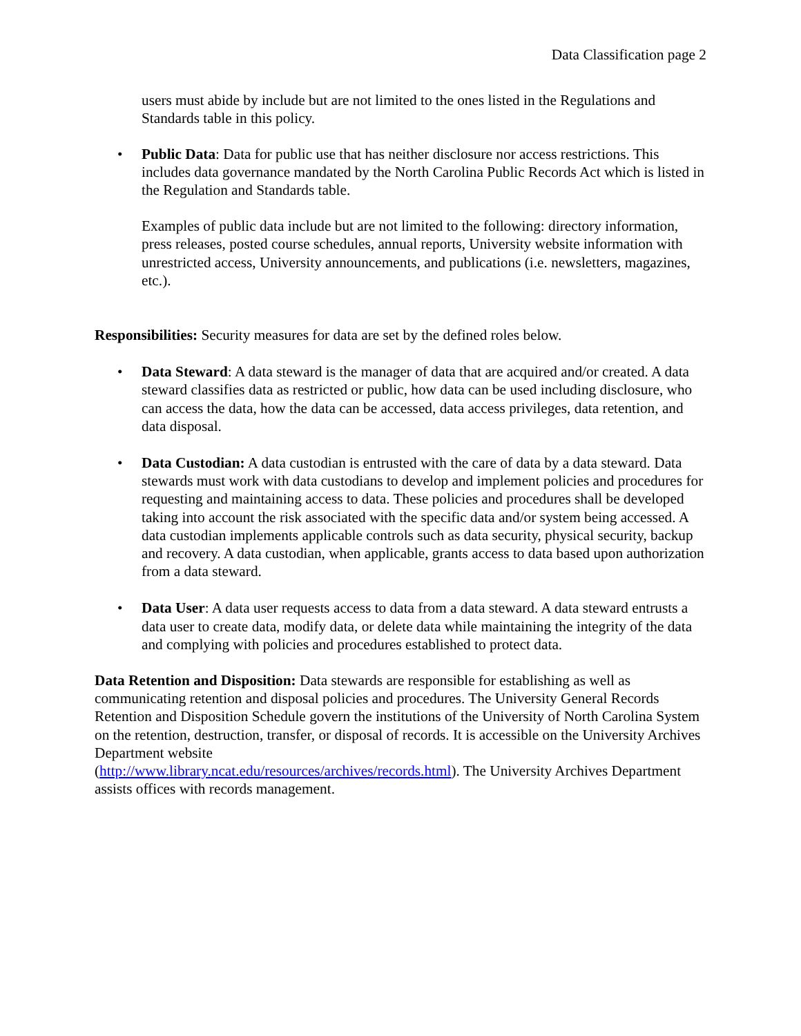Data Classification page 2
users must abide by include but are not limited to the ones listed in the Regulations and Standards table in this policy.
• Public Data: Data for public use that has neither disclosure nor access restrictions. This includes data governance mandated by the North Carolina Public Records Act which is listed in the Regulation and Standards table.
Examples of public data include but are not limited to the following: directory information, press releases, posted course schedules, annual reports, University website information with unrestricted access, University announcements, and publications (i.e. newsletters, magazines, etc.).
Responsibilities: Security measures for data are set by the defined roles below.
• Data Steward: A data steward is the manager of data that are acquired and/or created. A data steward classifies data as restricted or public, how data can be used including disclosure, who can access the data, how the data can be accessed, data access privileges, data retention, and data disposal.
• Data Custodian: A data custodian is entrusted with the care of data by a data steward. Data stewards must work with data custodians to develop and implement policies and procedures for requesting and maintaining access to data. These policies and procedures shall be developed taking into account the risk associated with the specific data and/or system being accessed. A data custodian implements applicable controls such as data security, physical security, backup and recovery. A data custodian, when applicable, grants access to data based upon authorization from a data steward.
• Data User: A data user requests access to data from a data steward. A data steward entrusts a data user to create data, modify data, or delete data while maintaining the integrity of the data and complying with policies and procedures established to protect data.
Data Retention and Disposition: Data stewards are responsible for establishing as well as communicating retention and disposal policies and procedures. The University General Records Retention and Disposition Schedule govern the institutions of the University of North Carolina System on the retention, destruction, transfer, or disposal of records. It is accessible on the University Archives Department website
(http://www.library.ncat.edu/resources/archives/records.html). The University Archives Department assists offices with records management.